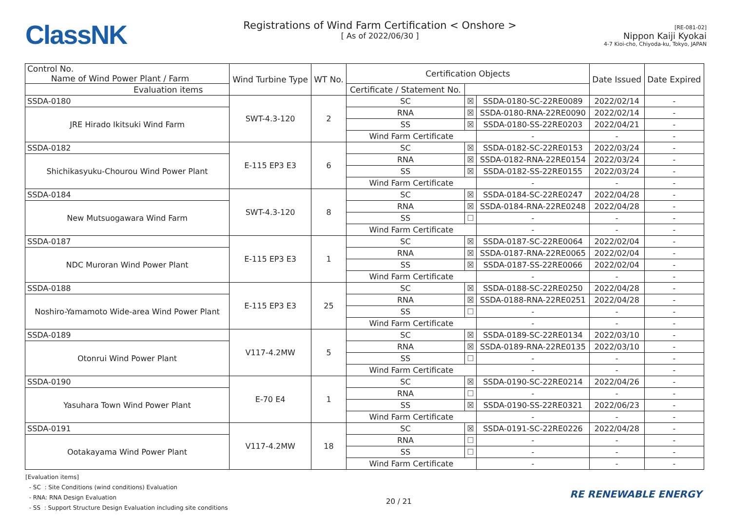ClassNK
Registrations of Wind Farm Certification < Onshore >
[ As of 2022/06/30 ]
[RE-081-02]
Nippon Kaiji Kyokai
4-7 Kioi-cho, Chiyoda-ku, Tokyo, JAPAN
| Control No. Name of Wind Power Plant / Farm | Wind Turbine Type | WT No. | Certification Objects | | | Date Issued | Date Expired |
| --- | --- | --- | --- | --- | --- | --- | --- |
| | | | Evaluation items | | Certificate / Statement No. | | |
| SSDA-0180 | SWT-4.3-120 | 2 | SC | ☒ | SSDA-0180-SC-22RE0089 | 2022/02/14 | - |
| JRE Hirado Ikitsuki Wind Farm | | | RNA | ☒ | SSDA-0180-RNA-22RE0090 | 2022/02/14 | - |
| | | | SS | ☒ | SSDA-0180-SS-22RE0203 | 2022/04/21 | - |
| | | | Wind Farm Certificate | | - | - | - |
| SSDA-0182 | E-115 EP3 E3 | 6 | SC | ☒ | SSDA-0182-SC-22RE0153 | 2022/03/24 | - |
| Shichikasyuku-Chourou Wind Power Plant | | | RNA | ☒ | SSDA-0182-RNA-22RE0154 | 2022/03/24 | - |
| | | | SS | ☒ | SSDA-0182-SS-22RE0155 | 2022/03/24 | - |
| | | | Wind Farm Certificate | | - | - | - |
| SSDA-0184 | SWT-4.3-120 | 8 | SC | ☒ | SSDA-0184-SC-22RE0247 | 2022/04/28 | - |
| New Mutsuogawara Wind Farm | | | RNA | ☒ | SSDA-0184-RNA-22RE0248 | 2022/04/28 | - |
| | | | SS | ☐ | - | - | - |
| | | | Wind Farm Certificate | | - | - | - |
| SSDA-0187 | E-115 EP3 E3 | 1 | SC | ☒ | SSDA-0187-SC-22RE0064 | 2022/02/04 | - |
| NDC Muroran Wind Power Plant | | | RNA | ☒ | SSDA-0187-RNA-22RE0065 | 2022/02/04 | - |
| | | | SS | ☒ | SSDA-0187-SS-22RE0066 | 2022/02/04 | - |
| | | | Wind Farm Certificate | | - | - | - |
| SSDA-0188 | E-115 EP3 E3 | 25 | SC | ☒ | SSDA-0188-SC-22RE0250 | 2022/04/28 | - |
| Noshiro-Yamamoto Wide-area Wind Power Plant | | | RNA | ☒ | SSDA-0188-RNA-22RE0251 | 2022/04/28 | - |
| | | | SS | ☐ | - | - | - |
| | | | Wind Farm Certificate | | - | - | - |
| SSDA-0189 | V117-4.2MW | 5 | SC | ☒ | SSDA-0189-SC-22RE0134 | 2022/03/10 | - |
| Otonrui Wind Power Plant | | | RNA | ☒ | SSDA-0189-RNA-22RE0135 | 2022/03/10 | - |
| | | | SS | ☐ | - | - | - |
| | | | Wind Farm Certificate | | - | - | - |
| SSDA-0190 | E-70 E4 | 1 | SC | ☒ | SSDA-0190-SC-22RE0214 | 2022/04/26 | - |
| Yasuhara Town Wind Power Plant | | | RNA | ☐ | - | - | - |
| | | | SS | ☒ | SSDA-0190-SS-22RE0321 | 2022/06/23 | - |
| | | | Wind Farm Certificate | | - | - | - |
| SSDA-0191 | V117-4.2MW | 18 | SC | ☒ | SSDA-0191-SC-22RE0226 | 2022/04/28 | - |
| Ootakayama Wind Power Plant | | | RNA | ☐ | - | - | - |
| | | | SS | ☐ | - | - | - |
| | | | Wind Farm Certificate | | - | - | - |
[Evaluation items]
- SC : Site Conditions (wind conditions) Evaluation
- RNA: RNA Design Evaluation
- SS : Support Structure Design Evaluation including site conditions
20 / 21
RE RENEWABLE ENERGY